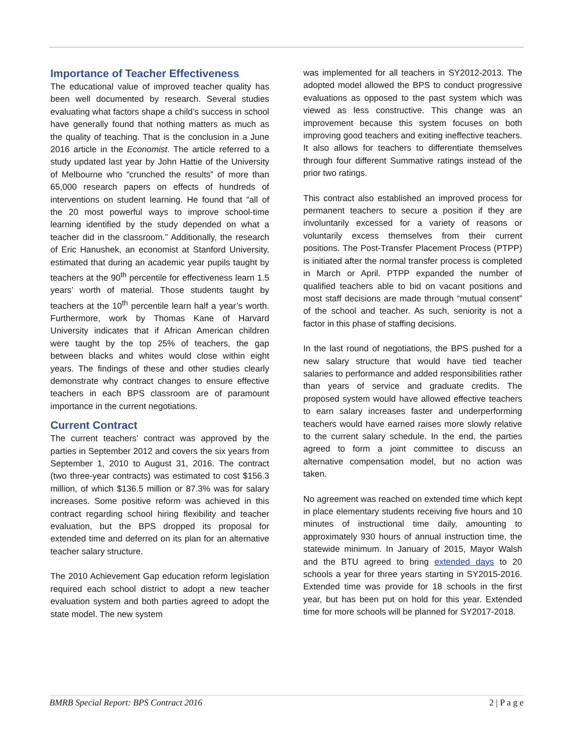Importance of Teacher Effectiveness
The educational value of improved teacher quality has been well documented by research. Several studies evaluating what factors shape a child’s success in school have generally found that nothing matters as much as the quality of teaching. That is the conclusion in a June 2016 article in the Economist. The article referred to a study updated last year by John Hattie of the University of Melbourne who “crunched the results” of more than 65,000 research papers on effects of hundreds of interventions on student learning. He found that “all of the 20 most powerful ways to improve school-time learning identified by the study depended on what a teacher did in the classroom.” Additionally, the research of Eric Hanushek, an economist at Stanford University, estimated that during an academic year pupils taught by teachers at the 90<sup>th</sup> percentile for effectiveness learn 1.5 years’ worth of material. Those students taught by teachers at the 10<sup>th</sup> percentile learn half a year’s worth. Furthermore, work by Thomas Kane of Harvard University indicates that if African American children were taught by the top 25% of teachers, the gap between blacks and whites would close within eight years. The findings of these and other studies clearly demonstrate why contract changes to ensure effective teachers in each BPS classroom are of paramount importance in the current negotiations.
Current Contract
The current teachers’ contract was approved by the parties in September 2012 and covers the six years from September 1, 2010 to August 31, 2016. The contract (two three-year contracts) was estimated to cost $156.3 million, of which $136.5 million or 87.3% was for salary increases. Some positive reform was achieved in this contract regarding school hiring flexibility and teacher evaluation, but the BPS dropped its proposal for extended time and deferred on its plan for an alternative teacher salary structure.
The 2010 Achievement Gap education reform legislation required each school district to adopt a new teacher evaluation system and both parties agreed to adopt the state model. The new system
was implemented for all teachers in SY2012-2013. The adopted model allowed the BPS to conduct progressive evaluations as opposed to the past system which was viewed as less constructive. This change was an improvement because this system focuses on both improving good teachers and exiting ineffective teachers. It also allows for teachers to differentiate themselves through four different Summative ratings instead of the prior two ratings.
This contract also established an improved process for permanent teachers to secure a position if they are involuntarily excessed for a variety of reasons or voluntarily excess themselves from their current positions. The Post-Transfer Placement Process (PTPP) is initiated after the normal transfer process is completed in March or April. PTPP expanded the number of qualified teachers able to bid on vacant positions and most staff decisions are made through “mutual consent” of the school and teacher. As such, seniority is not a factor in this phase of staffing decisions.
In the last round of negotiations, the BPS pushed for a new salary structure that would have tied teacher salaries to performance and added responsibilities rather than years of service and graduate credits. The proposed system would have allowed effective teachers to earn salary increases faster and underperforming teachers would have earned raises more slowly relative to the current salary schedule. In the end, the parties agreed to form a joint committee to discuss an alternative compensation model, but no action was taken.
No agreement was reached on extended time which kept in place elementary students receiving five hours and 10 minutes of instructional time daily, amounting to approximately 930 hours of annual instruction time, the statewide minimum. In January of 2015, Mayor Walsh and the BTU agreed to bring extended days to 20 schools a year for three years starting in SY2015-2016. Extended time was provide for 18 schools in the first year, but has been put on hold for this year. Extended time for more schools will be planned for SY2017-2018.
BMRB Special Report: BPS Contract 2016 2 | P a g e